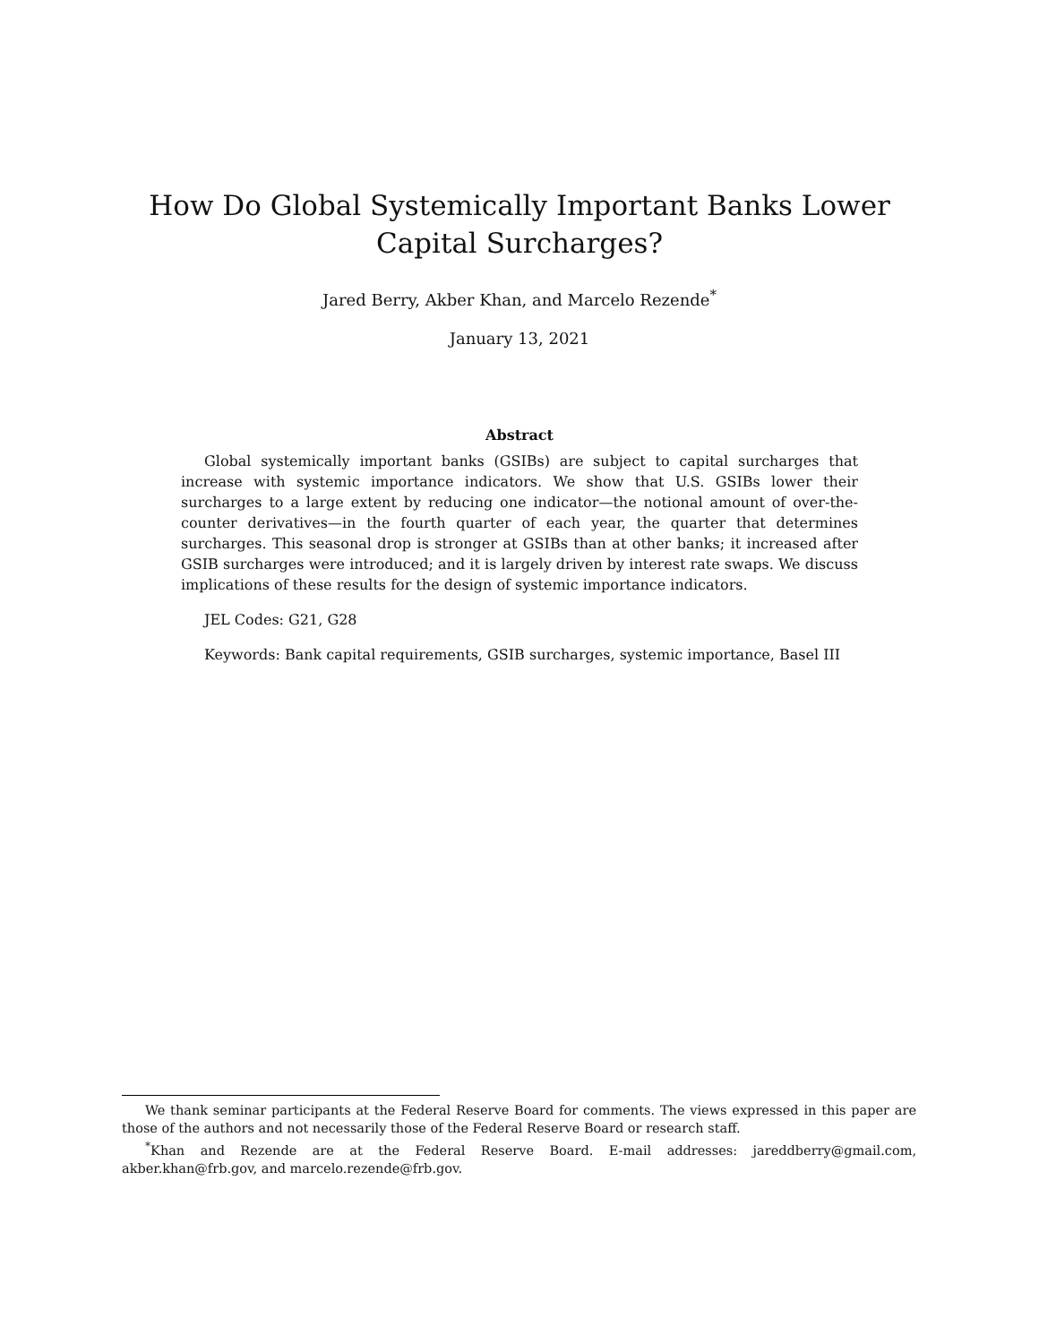How Do Global Systemically Important Banks Lower Capital Surcharges?
Jared Berry, Akber Khan, and Marcelo Rezende<sup>*</sup>
January 13, 2021
Abstract
Global systemically important banks (GSIBs) are subject to capital surcharges that increase with systemic importance indicators. We show that U.S. GSIBs lower their surcharges to a large extent by reducing one indicator—the notional amount of over-the-counter derivatives—in the fourth quarter of each year, the quarter that determines surcharges. This seasonal drop is stronger at GSIBs than at other banks; it increased after GSIB surcharges were introduced; and it is largely driven by interest rate swaps. We discuss implications of these results for the design of systemic importance indicators.
JEL Codes: G21, G28
Keywords: Bank capital requirements, GSIB surcharges, systemic importance, Basel III
We thank seminar participants at the Federal Reserve Board for comments. The views expressed in this paper are those of the authors and not necessarily those of the Federal Reserve Board or research staff.
<sup>*</sup> Khan and Rezende are at the Federal Reserve Board. E-mail addresses: jareddberry@gmail.com, akber.khan@frb.gov, and marcelo.rezende@frb.gov.